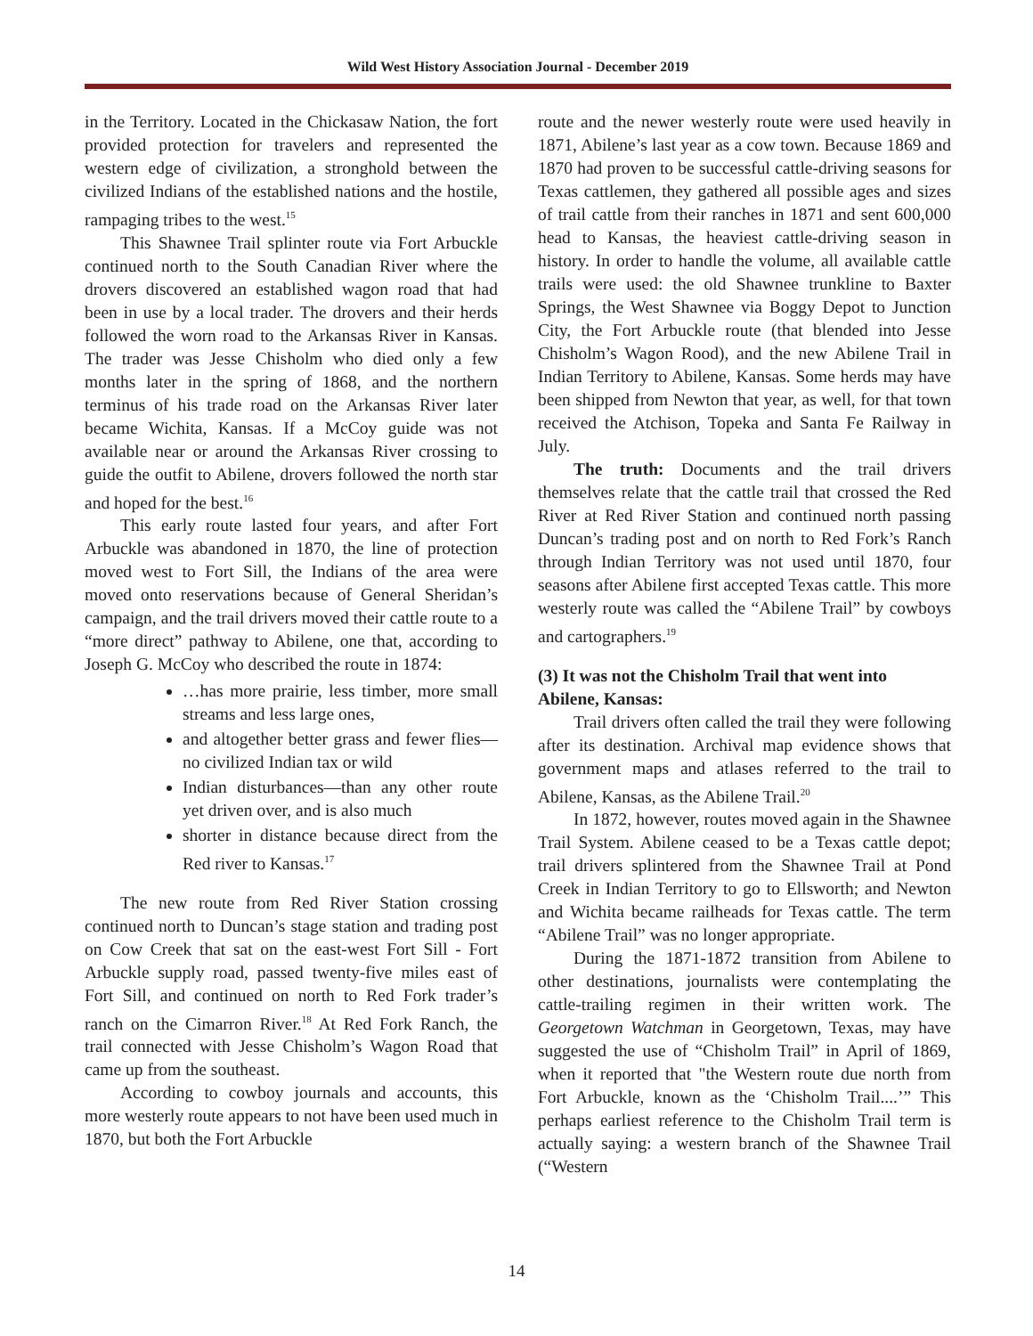Wild West History Association Journal - December 2019
in the Territory. Located in the Chickasaw Nation, the fort provided protection for travelers and represented the western edge of civilization, a stronghold between the civilized Indians of the established nations and the hostile, rampaging tribes to the west.<sup>15</sup>
This Shawnee Trail splinter route via Fort Arbuckle continued north to the South Canadian River where the drovers discovered an established wagon road that had been in use by a local trader. The drovers and their herds followed the worn road to the Arkansas River in Kansas. The trader was Jesse Chisholm who died only a few months later in the spring of 1868, and the northern terminus of his trade road on the Arkansas River later became Wichita, Kansas. If a McCoy guide was not available near or around the Arkansas River crossing to guide the outfit to Abilene, drovers followed the north star and hoped for the best.<sup>16</sup>
This early route lasted four years, and after Fort Arbuckle was abandoned in 1870, the line of protection moved west to Fort Sill, the Indians of the area were moved onto reservations because of General Sheridan’s campaign, and the trail drivers moved their cattle route to a “more direct” pathway to Abilene, one that, according to Joseph G. McCoy who described the route in 1874:
…has more prairie, less timber, more small streams and less large ones,
and altogether better grass and fewer flies—no civilized Indian tax or wild
Indian disturbances—than any other route yet driven over, and is also much
shorter in distance because direct from the Red river to Kansas.<sup>17</sup>
The new route from Red River Station crossing continued north to Duncan’s stage station and trading post on Cow Creek that sat on the east-west Fort Sill - Fort Arbuckle supply road, passed twenty-five miles east of Fort Sill, and continued on north to Red Fork trader’s ranch on the Cimarron River.<sup>18</sup> At Red Fork Ranch, the trail connected with Jesse Chisholm’s Wagon Road that came up from the southeast.
According to cowboy journals and accounts, this more westerly route appears to not have been used much in 1870, but both the Fort Arbuckle
route and the newer westerly route were used heavily in 1871, Abilene’s last year as a cow town. Because 1869 and 1870 had proven to be successful cattle-driving seasons for Texas cattlemen, they gathered all possible ages and sizes of trail cattle from their ranches in 1871 and sent 600,000 head to Kansas, the heaviest cattle-driving season in history. In order to handle the volume, all available cattle trails were used: the old Shawnee trunkline to Baxter Springs, the West Shawnee via Boggy Depot to Junction City, the Fort Arbuckle route (that blended into Jesse Chisholm’s Wagon Rood), and the new Abilene Trail in Indian Territory to Abilene, Kansas. Some herds may have been shipped from Newton that year, as well, for that town received the Atchison, Topeka and Santa Fe Railway in July.
The truth: Documents and the trail drivers themselves relate that the cattle trail that crossed the Red River at Red River Station and continued north passing Duncan’s trading post and on north to Red Fork’s Ranch through Indian Territory was not used until 1870, four seasons after Abilene first accepted Texas cattle. This more westerly route was called the “Abilene Trail” by cowboys and cartographers.<sup>19</sup>
(3) It was not the Chisholm Trail that went into Abilene, Kansas:
Trail drivers often called the trail they were following after its destination. Archival map evidence shows that government maps and atlases referred to the trail to Abilene, Kansas, as the Abilene Trail.<sup>20</sup>
In 1872, however, routes moved again in the Shawnee Trail System. Abilene ceased to be a Texas cattle depot; trail drivers splintered from the Shawnee Trail at Pond Creek in Indian Territory to go to Ellsworth; and Newton and Wichita became railheads for Texas cattle. The term “Abilene Trail” was no longer appropriate.
During the 1871-1872 transition from Abilene to other destinations, journalists were contemplating the cattle-trailing regimen in their written work. The Georgetown Watchman in Georgetown, Texas, may have suggested the use of “Chisholm Trail” in April of 1869, when it reported that "the Western route due north from Fort Arbuckle, known as the ‘Chisholm Trail....’” This perhaps earliest reference to the Chisholm Trail term is actually saying: a western branch of the Shawnee Trail (“Western
14